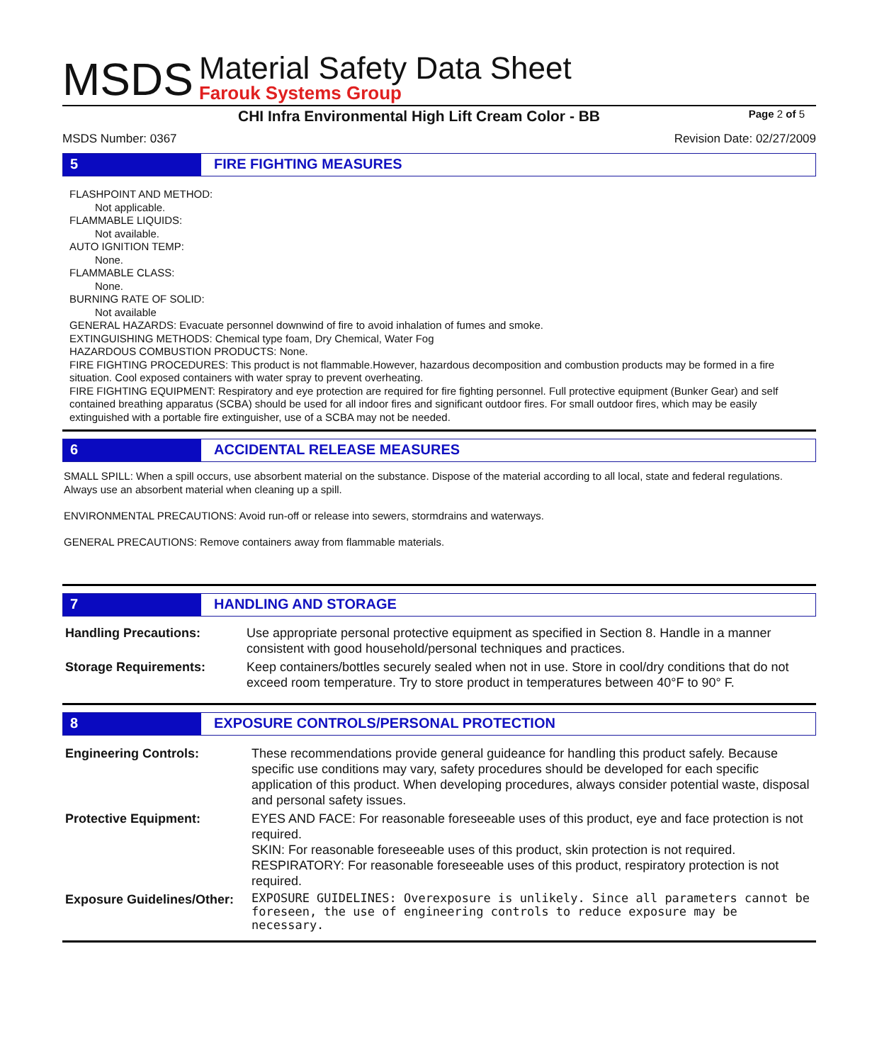MSDS
Material Safety Data Sheet
Farouk Systems Group
CHI Infra Environmental High Lift Cream Color - BB Page 2 of 5
MSDS Number: 0367 Revision Date: 02/27/2009
5 FIRE FIGHTING MEASURES
FLASHPOINT AND METHOD:
Not applicable.
FLAMMABLE LIQUIDS:
Not available.
AUTO IGNITION TEMP:
None.
FLAMMABLE CLASS:
None.
BURNING RATE OF SOLID:
Not available
GENERAL HAZARDS: Evacuate personnel downwind of fire to avoid inhalation of fumes and smoke.
EXTINGUISHING METHODS: Chemical type foam, Dry Chemical, Water Fog
HAZARDOUS COMBUSTION PRODUCTS: None.
FIRE FIGHTING PROCEDURES: This product is not flammable.However, hazardous decomposition and combustion products may be formed in a fire situation. Cool exposed containers with water spray to prevent overheating.
FIRE FIGHTING EQUIPMENT: Respiratory and eye protection are required for fire fighting personnel. Full protective equipment (Bunker Gear) and self contained breathing apparatus (SCBA) should be used for all indoor fires and significant outdoor fires. For small outdoor fires, which may be easily extinguished with a portable fire extinguisher, use of a SCBA may not be needed.
6 ACCIDENTAL RELEASE MEASURES
SMALL SPILL: When a spill occurs, use absorbent material on the substance. Dispose of the material according to all local, state and federal regulations. Always use an absorbent material when cleaning up a spill.
ENVIRONMENTAL PRECAUTIONS: Avoid run-off or release into sewers, stormdrains and waterways.
GENERAL PRECAUTIONS: Remove containers away from flammable materials.
7 HANDLING AND STORAGE
| Handling Precautions: | Use appropriate personal protective equipment as specified in Section 8. Handle in a manner consistent with good household/personal techniques and practices. |
| Storage Requirements: | Keep containers/bottles securely sealed when not in use. Store in cool/dry conditions that do not exceed room temperature. Try to store product in temperatures between 40°F to 90° F. |
8 EXPOSURE CONTROLS/PERSONAL PROTECTION
| Engineering Controls: | These recommendations provide general guideance for handling this product safely. Because specific use conditions may vary, safety procedures should be developed for each specific application of this product. When developing procedures, always consider potential waste, disposal and personal safety issues. |
| Protective Equipment: | EYES AND FACE: For reasonable foreseeable uses of this product, eye and face protection is not required. SKIN: For reasonable foreseeable uses of this product, skin protection is not required. RESPIRATORY: For reasonable foreseeable uses of this product, respiratory protection is not required. |
| Exposure Guidelines/Other: | EXPOSURE GUIDELINES: Overexposure is unlikely. Since all parameters cannot be foreseen, the use of engineering controls to reduce exposure may be necessary. |